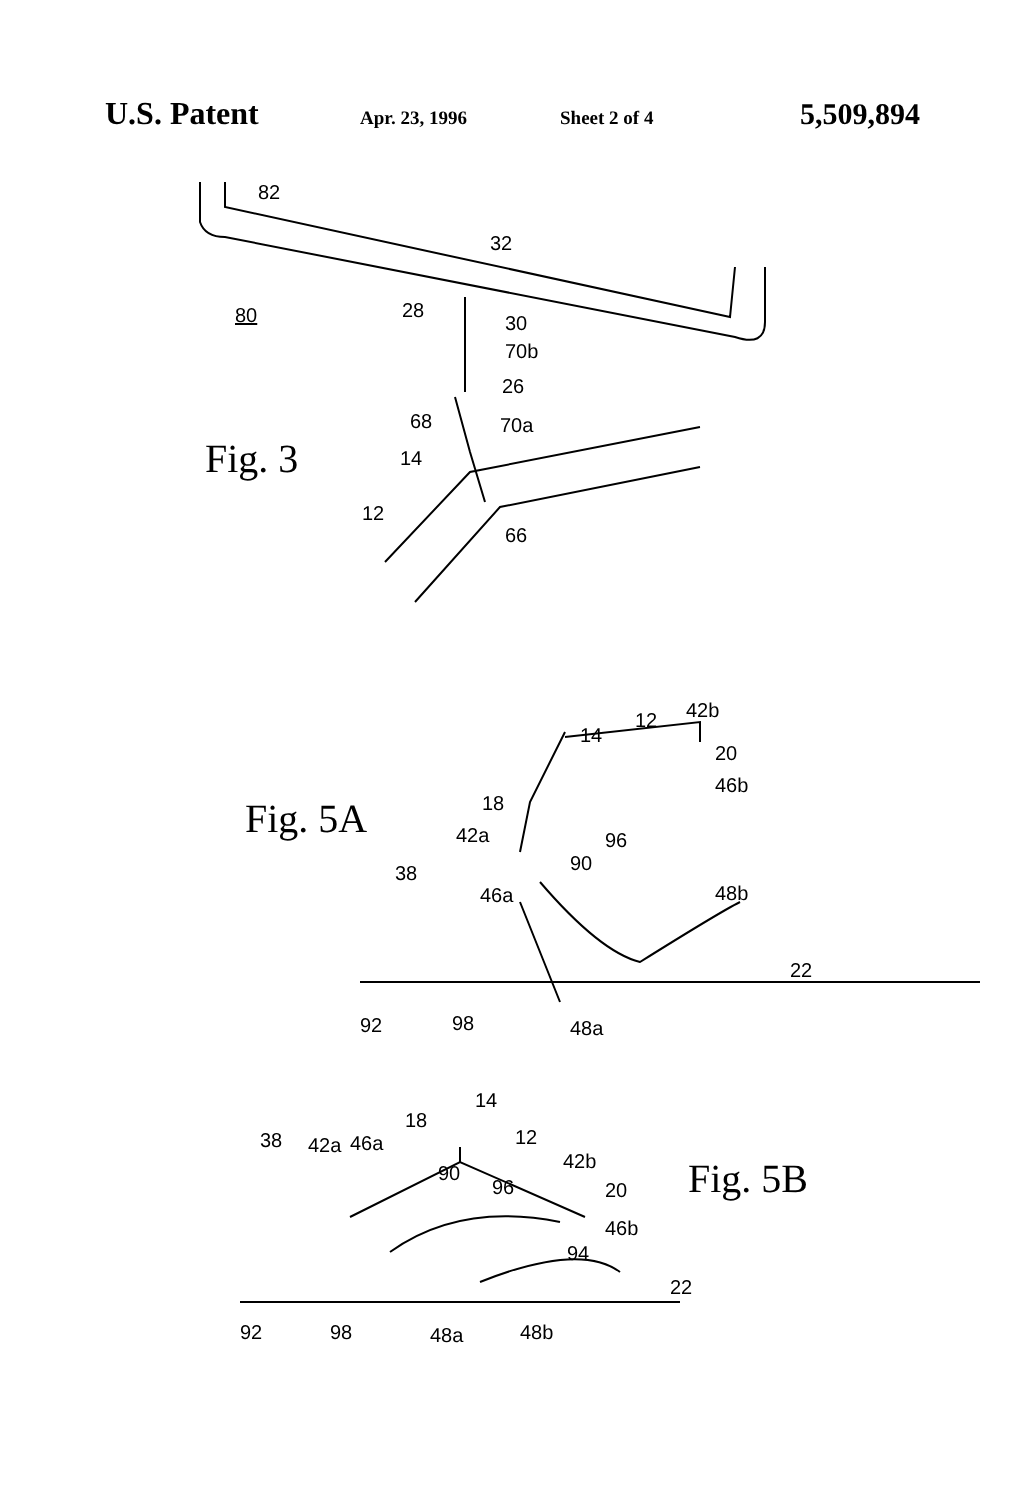U.S. Patent Apr. 23, 1996 Sheet 2 of 4 5,509,894
82
32
28
80
30
70b
26
68
70a
14
12
66
14
12
42b
20
46b
18
42a
96
90
38
46a
48b
22
92
98
48a
14
18
12
38
42a
46a
90
96
42b
20
46b
94
22
92
98
48a
48b
Fig. 3
Fig. 5A
Fig. 5B